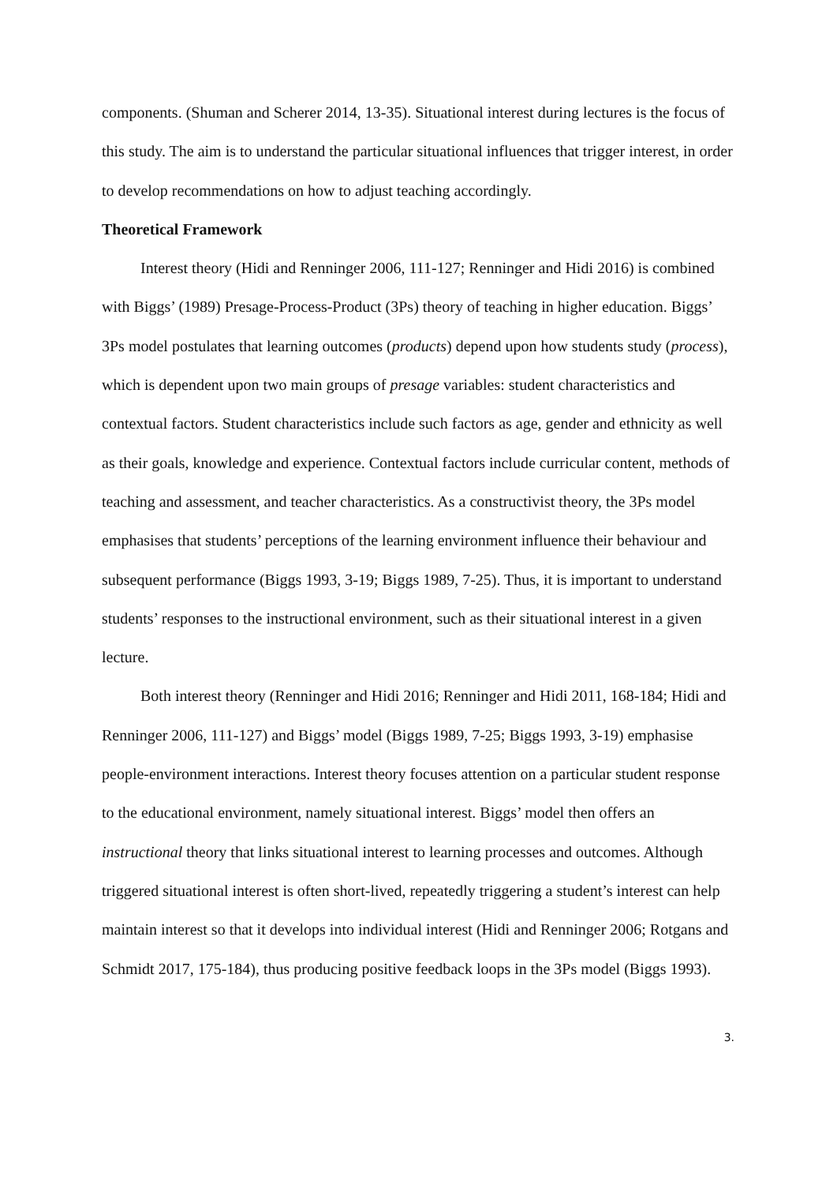components. (Shuman and Scherer 2014, 13-35). Situational interest during lectures is the focus of this study. The aim is to understand the particular situational influences that trigger interest, in order to develop recommendations on how to adjust teaching accordingly.
Theoretical Framework
Interest theory (Hidi and Renninger 2006, 111-127; Renninger and Hidi 2016) is combined with Biggs’ (1989) Presage-Process-Product (3Ps) theory of teaching in higher education. Biggs’ 3Ps model postulates that learning outcomes (products) depend upon how students study (process), which is dependent upon two main groups of presage variables: student characteristics and contextual factors. Student characteristics include such factors as age, gender and ethnicity as well as their goals, knowledge and experience. Contextual factors include curricular content, methods of teaching and assessment, and teacher characteristics. As a constructivist theory, the 3Ps model emphasises that students’ perceptions of the learning environment influence their behaviour and subsequent performance (Biggs 1993, 3-19; Biggs 1989, 7-25). Thus, it is important to understand students’ responses to the instructional environment, such as their situational interest in a given lecture.
Both interest theory (Renninger and Hidi 2016; Renninger and Hidi 2011, 168-184; Hidi and Renninger 2006, 111-127) and Biggs’ model (Biggs 1989, 7-25; Biggs 1993, 3-19) emphasise people-environment interactions. Interest theory focuses attention on a particular student response to the educational environment, namely situational interest. Biggs’ model then offers an instructional theory that links situational interest to learning processes and outcomes. Although triggered situational interest is often short-lived, repeatedly triggering a student’s interest can help maintain interest so that it develops into individual interest (Hidi and Renninger 2006; Rotgans and Schmidt 2017, 175-184), thus producing positive feedback loops in the 3Ps model (Biggs 1993).
3.